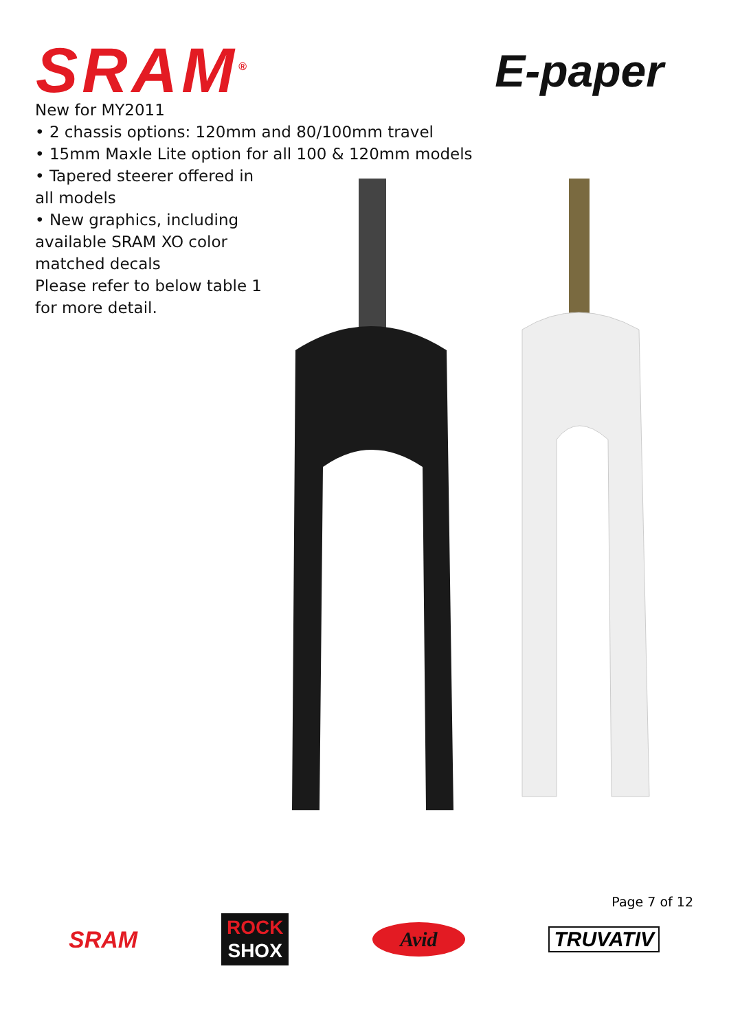SRAM<sup>®</sup>
E-paper
New for MY2011
• 2 chassis options: 120mm and 80/100mm travel
• 15mm Maxle Lite option for all 100 & 120mm models
• Tapered steerer offered in
all models
• New graphics, including
available SRAM XO color
matched decals
Please refer to below table 1
for more detail.
Page 7 of 12
SRAM
ROCK
SHOX
Avid
TRUVATIV